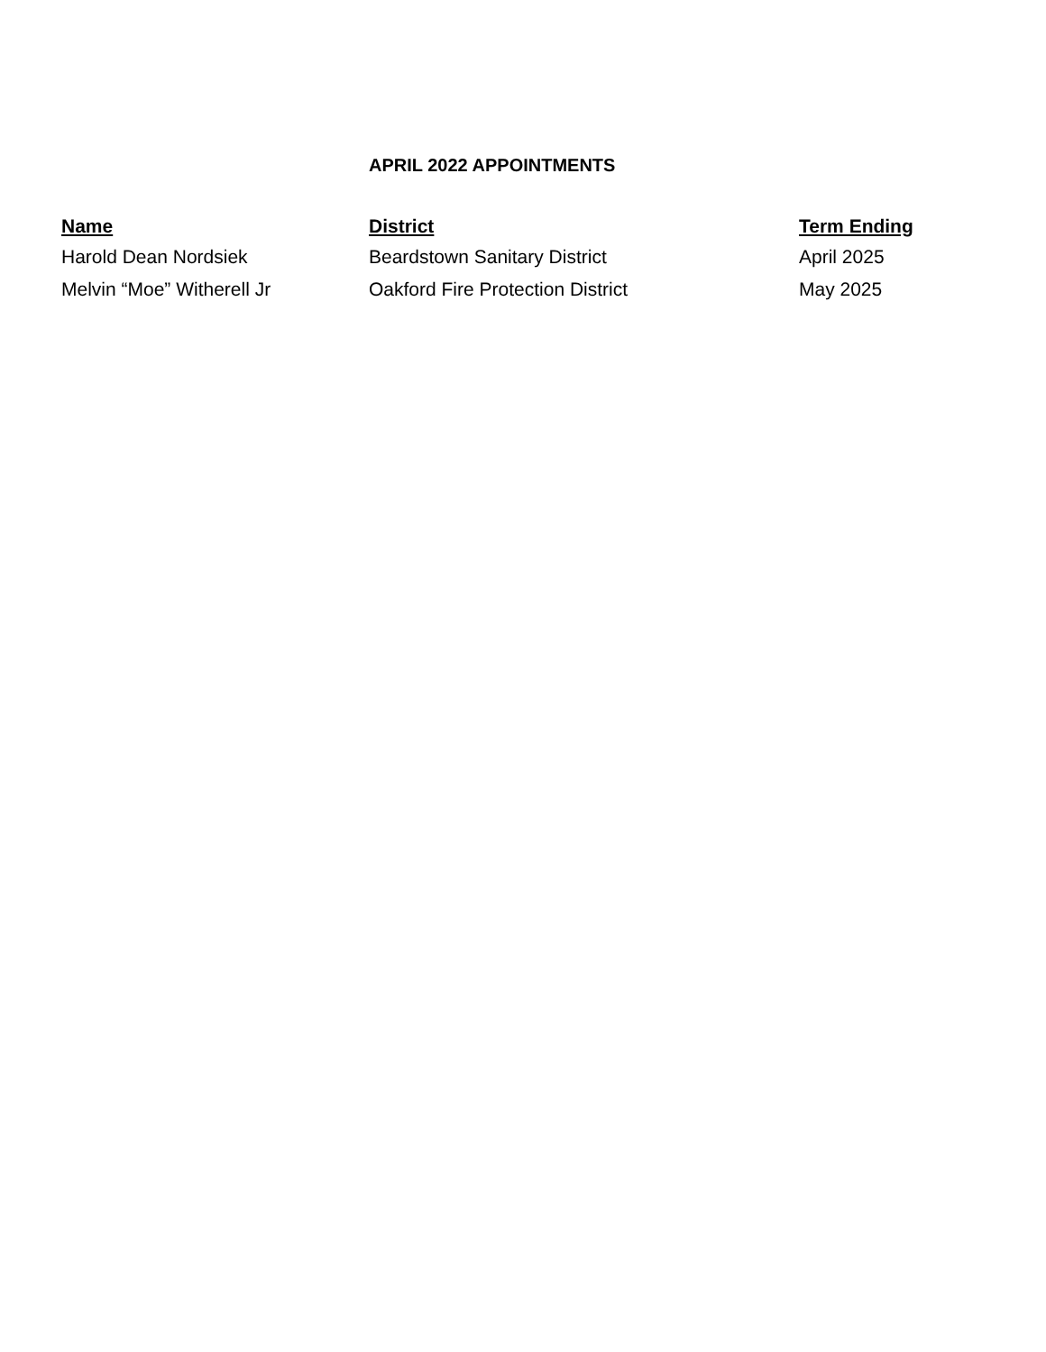APRIL 2022 APPOINTMENTS
| Name | District | Term Ending |
| --- | --- | --- |
| Harold Dean Nordsiek | Beardstown Sanitary District | April 2025 |
| Melvin “Moe” Witherell Jr | Oakford Fire Protection District | May 2025 |